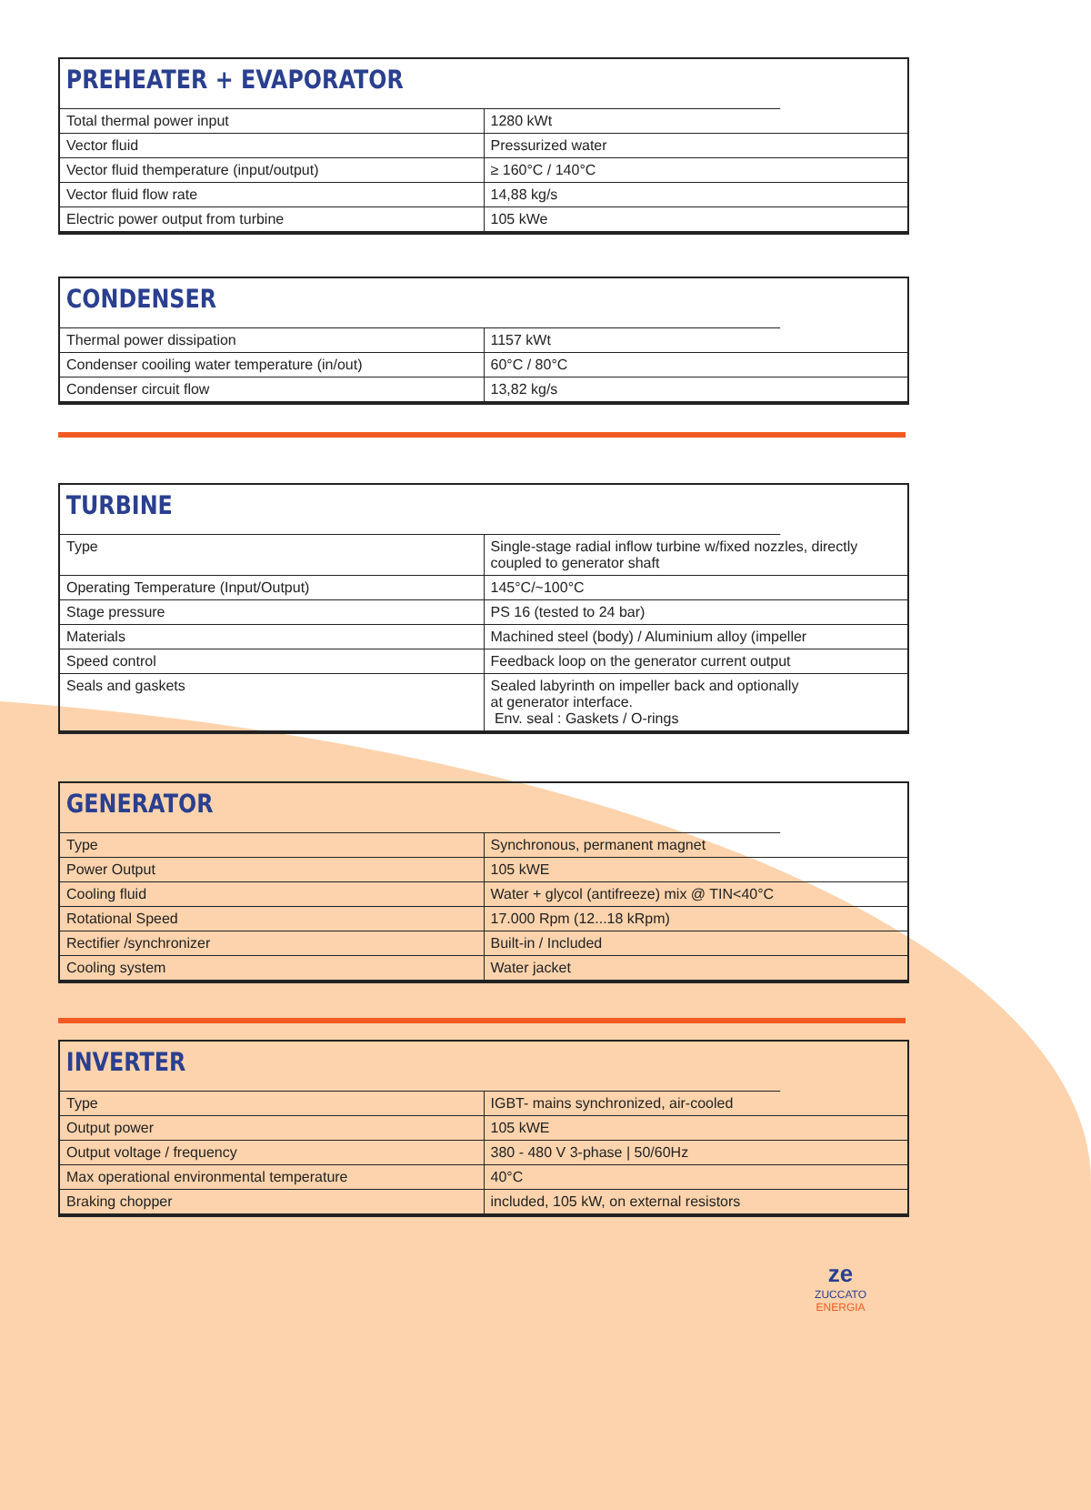PREHEATER + EVAPORATOR
| Total thermal power input | 1280 kWt |
| Vector fluid | Pressurized water |
| Vector fluid themperature (input/output) | ≥ 160°C / 140°C |
| Vector fluid flow rate | 14,88 kg/s |
| Electric power output from turbine | 105 kWe |
CONDENSER
| Thermal power dissipation | 1157 kWt |
| Condenser cooiling water temperature (in/out) | 60°C / 80°C |
| Condenser circuit flow | 13,82 kg/s |
TURBINE
| Type | Single-stage radial inflow turbine w/fixed nozzles, directly coupled to generator shaft |
| Operating Temperature (Input/Output) | 145°C/~100°C |
| Stage pressure | PS 16 (tested to 24 bar) |
| Materials | Machined steel (body) / Aluminium alloy (impeller |
| Speed control | Feedback loop on the generator current output |
| Seals and gaskets | Sealed labyrinth on impeller back and optionally at generator interface. Env. seal : Gaskets / O-rings |
GENERATOR
| Type | Synchronous, permanent magnet |
| Power Output | 105 kWE |
| Cooling fluid | Water + glycol (antifreeze) mix @ TIN<40°C |
| Rotational Speed | 17.000 Rpm (12...18 kRpm) |
| Rectifier /synchronizer | Built-in / Included |
| Cooling system | Water jacket |
INVERTER
| Type | IGBT- mains synchronized, air-cooled |
| Output power | 105 kWE |
| Output voltage / frequency | 380 - 480 V 3-phase / 50/60Hz |
| Max operational environmental temperature | 40°C |
| Braking chopper | included, 105 kW, on external resistors |
ze
ZUCCATO
ENERGIA